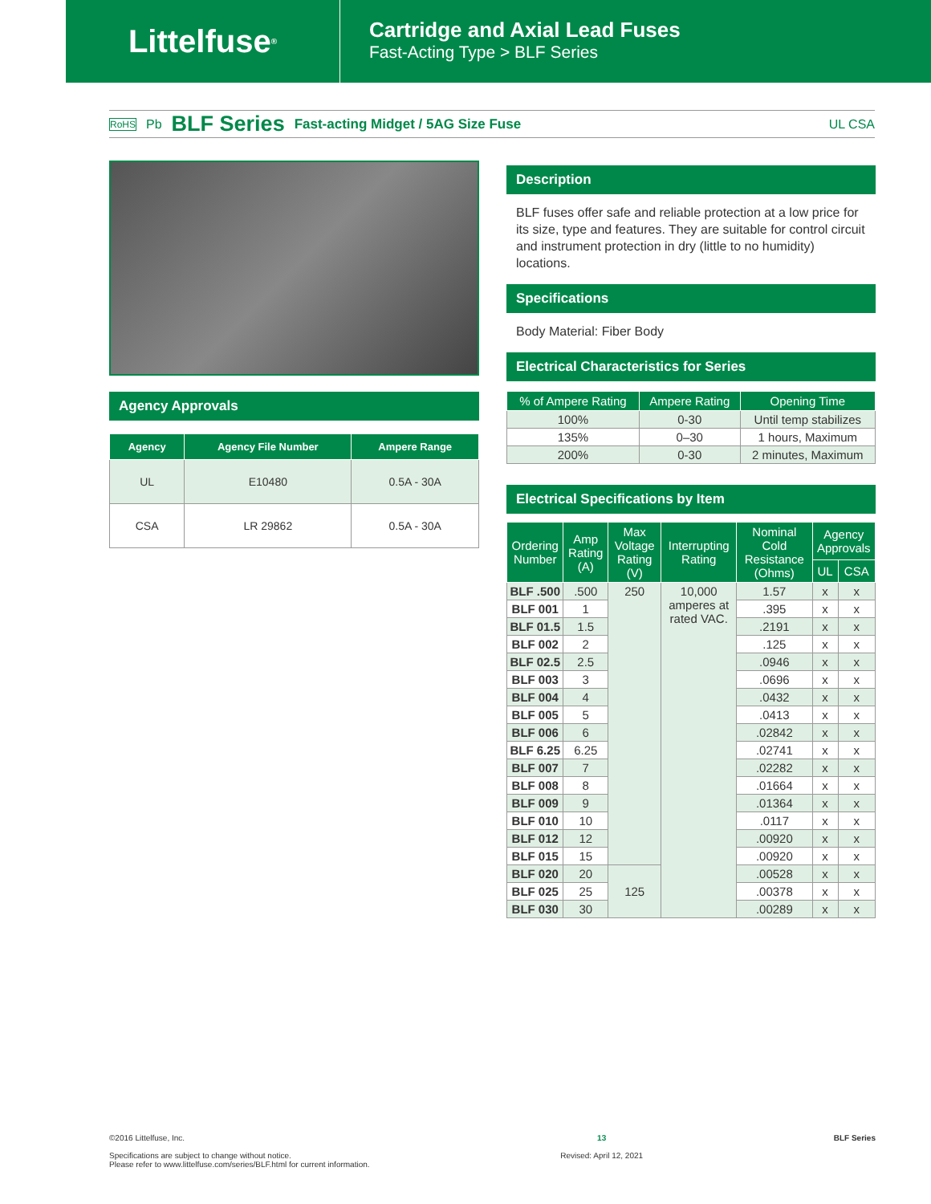Littelfuse<sup>®</sup>
Cartridge and Axial Lead Fuses
Fast-Acting Type > BLF Series
RoHS Pb BLF Series Fast-acting Midget / 5AG Size Fuse UL CSA
Agency Approvals
| Agency | Agency File Number | Ampere Range |
| --- | --- | --- |
| UL | E10480 | 0.5A - 30A |
| CSA | LR 29862 | 0.5A - 30A |
Description
BLF fuses offer safe and reliable protection at a low price for its size, type and features. They are suitable for control circuit and instrument protection in dry (little to no humidity) locations.
Specifications
Body Material: Fiber Body
Electrical Characteristics for Series
| % of Ampere Rating | Ampere Rating | Opening Time |
| --- | --- | --- |
| 100% | 0-30 | Until temp stabilizes |
| 135% | 0–30 | 1 hours, Maximum |
| 200% | 0-30 | 2 minutes, Maximum |
Electrical Specifications by Item
| Ordering Number | Amp Rating (A) | Max Voltage Rating (V) | Interrupting Rating | Nominal Cold Resistance (Ohms) | Agency Approvals | |
| --- | --- | --- | --- | --- | --- | --- |
| | | | | | UL | CSA |
| BLF .500 | .500 | 250 | 10,000 amperes at rated VAC. | 1.57 | x | x |
| BLF 001 | 1 | | | .395 | x | x |
| BLF 01.5 | 1.5 | | | .2191 | x | x |
| BLF 002 | 2 | | | .125 | x | x |
| BLF 02.5 | 2.5 | | | .0946 | x | x |
| BLF 003 | 3 | | | .0696 | x | x |
| BLF 004 | 4 | | | .0432 | x | x |
| BLF 005 | 5 | | | .0413 | x | x |
| BLF 006 | 6 | | | .02842 | x | x |
| BLF 6.25 | 6.25 | | | .02741 | x | x |
| BLF 007 | 7 | | | .02282 | x | x |
| BLF 008 | 8 | | | .01664 | x | x |
| BLF 009 | 9 | | | .01364 | x | x |
| BLF 010 | 10 | | | .0117 | x | x |
| BLF 012 | 12 | | | .00920 | x | x |
| BLF 015 | 15 | | | .00920 | x | x |
| BLF 020 | 20 | 125 | | .00528 | x | x |
| BLF 025 | 25 | | | .00378 | x | x |
| BLF 030 | 30 | | | .00289 | x | x |
©2016 Littelfuse, Inc.
Specifications are subject to change without notice.
Please refer to www.littelfuse.com/series/BLF.html for current information.
13
Revised: April 12, 2021
BLF Series